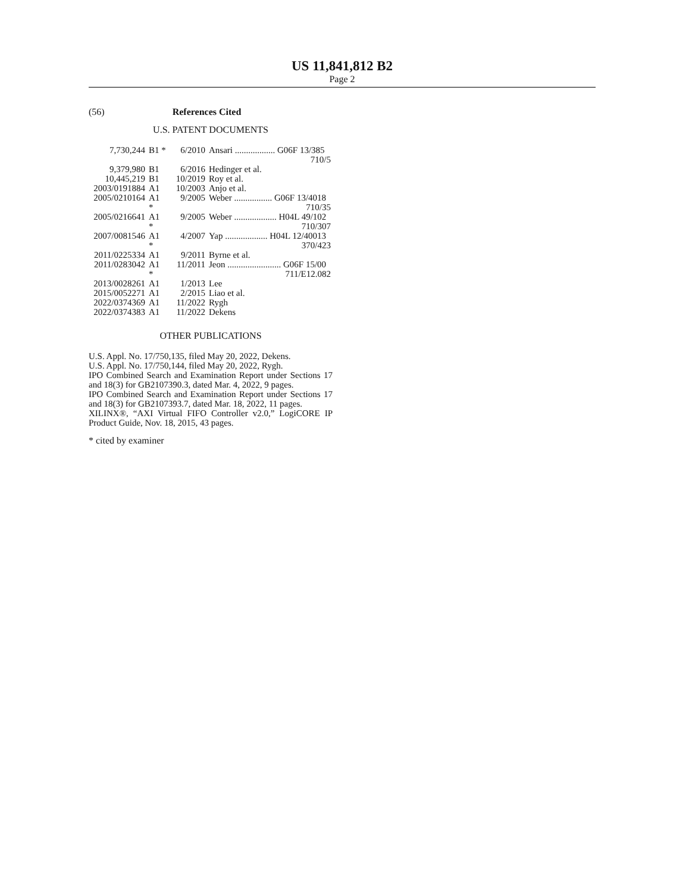US 11,841,812 B2
Page 2
(56) References Cited
U.S. PATENT DOCUMENTS
| 7,730,244 | B1 * | 6/2010 | Ansari .................. G06F 13/385 710/5 |
| 9,379,980 | B1 | 6/2016 | Hedinger et al. |
| 10,445,219 | B1 | 10/2019 | Roy et al. |
| 2003/0191884 | A1 | 10/2003 | Anjo et al. |
| 2005/0210164 | A1 * | 9/2005 | Weber ................. G06F 13/4018 710/35 |
| 2005/0216641 | A1 * | 9/2005 | Weber ................... H04L 49/102 710/307 |
| 2007/0081546 | A1 * | 4/2007 | Yap ................... H04L 12/40013 370/423 |
| 2011/0225334 | A1 | 9/2011 | Byrne et al. |
| 2011/0283042 | A1 * | 11/2011 | Jeon ........................ G06F 15/00 711/E12.082 |
| 2013/0028261 | A1 | 1/2013 | Lee |
| 2015/0052271 | A1 | 2/2015 | Liao et al. |
| 2022/0374369 | A1 | 11/2022 | Rygh |
| 2022/0374383 | A1 | 11/2022 | Dekens |
OTHER PUBLICATIONS
U.S. Appl. No. 17/750,135, filed May 20, 2022, Dekens.
U.S. Appl. No. 17/750,144, filed May 20, 2022, Rygh.
IPO Combined Search and Examination Report under Sections 17 and 18(3) for GB2107390.3, dated Mar. 4, 2022, 9 pages.
IPO Combined Search and Examination Report under Sections 17 and 18(3) for GB2107393.7, dated Mar. 18, 2022, 11 pages.
XILINX®, “AXI Virtual FIFO Controller v2.0,” LogiCORE IP Product Guide, Nov. 18, 2015, 43 pages.
* cited by examiner